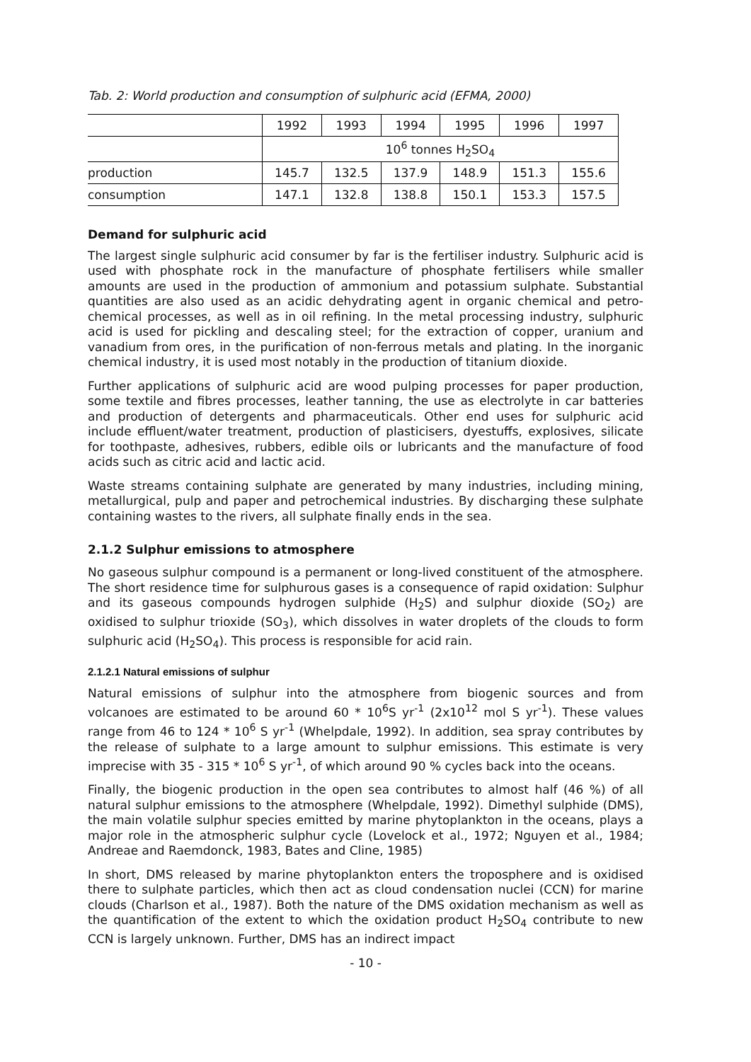Tab. 2: World production and consumption of sulphuric acid (EFMA, 2000)
| | 1992 | 1993 | 1994 | 1995 | 1996 | 1997 |
| | 10<sup>6</sup> tonnes H<sub>2</sub>SO<sub>4</sub> | | | | | |
| production | 145.7 | 132.5 | 137.9 | 148.9 | 151.3 | 155.6 |
| consumption | 147.1 | 132.8 | 138.8 | 150.1 | 153.3 | 157.5 |
Demand for sulphuric acid
The largest single sulphuric acid consumer by far is the fertiliser industry. Sulphuric acid is used with phosphate rock in the manufacture of phosphate fertilisers while smaller amounts are used in the production of ammonium and potassium sulphate. Substantial quantities are also used as an acidic dehydrating agent in organic chemical and petro-chemical processes, as well as in oil refining. In the metal processing industry, sulphuric acid is used for pickling and descaling steel; for the extraction of copper, uranium and vanadium from ores, in the purification of non-ferrous metals and plating. In the inorganic chemical industry, it is used most notably in the production of titanium dioxide.
Further applications of sulphuric acid are wood pulping processes for paper production, some textile and fibres processes, leather tanning, the use as electrolyte in car batteries and production of detergents and pharmaceuticals. Other end uses for sulphuric acid include effluent/water treatment, production of plasticisers, dyestuffs, explosives, silicate for toothpaste, adhesives, rubbers, edible oils or lubricants and the manufacture of food acids such as citric acid and lactic acid.
Waste streams containing sulphate are generated by many industries, including mining, metallurgical, pulp and paper and petrochemical industries. By discharging these sulphate containing wastes to the rivers, all sulphate finally ends in the sea.
2.1.2 Sulphur emissions to atmosphere
No gaseous sulphur compound is a permanent or long-lived constituent of the atmosphere. The short residence time for sulphurous gases is a consequence of rapid oxidation: Sulphur and its gaseous compounds hydrogen sulphide (H<sub>2</sub>S) and sulphur dioxide (SO<sub>2</sub>) are oxidised to sulphur trioxide (SO<sub>3</sub>), which dissolves in water droplets of the clouds to form sulphuric acid (H<sub>2</sub>SO<sub>4</sub>). This process is responsible for acid rain.
2.1.2.1 Natural emissions of sulphur
Natural emissions of sulphur into the atmosphere from biogenic sources and from volcanoes are estimated to be around 60 * 10<sup>6</sup>S yr<sup>-1</sup> (2x10<sup>12</sup> mol S yr<sup>-1</sup>). These values range from 46 to 124 * 10<sup>6</sup> S yr<sup>-1</sup> (Whelpdale, 1992). In addition, sea spray contributes by the release of sulphate to a large amount to sulphur emissions. This estimate is very imprecise with 35 - 315 * 10<sup>6</sup> S yr<sup>-1</sup>, of which around 90 % cycles back into the oceans.
Finally, the biogenic production in the open sea contributes to almost half (46 %) of all natural sulphur emissions to the atmosphere (Whelpdale, 1992). Dimethyl sulphide (DMS), the main volatile sulphur species emitted by marine phytoplankton in the oceans, plays a major role in the atmospheric sulphur cycle (Lovelock et al., 1972; Nguyen et al., 1984; Andreae and Raemdonck, 1983, Bates and Cline, 1985)
In short, DMS released by marine phytoplankton enters the troposphere and is oxidised there to sulphate particles, which then act as cloud condensation nuclei (CCN) for marine clouds (Charlson et al., 1987). Both the nature of the DMS oxidation mechanism as well as the quantification of the extent to which the oxidation product H<sub>2</sub>SO<sub>4</sub> contribute to new CCN is largely unknown. Further, DMS has an indirect impact
- 10 -